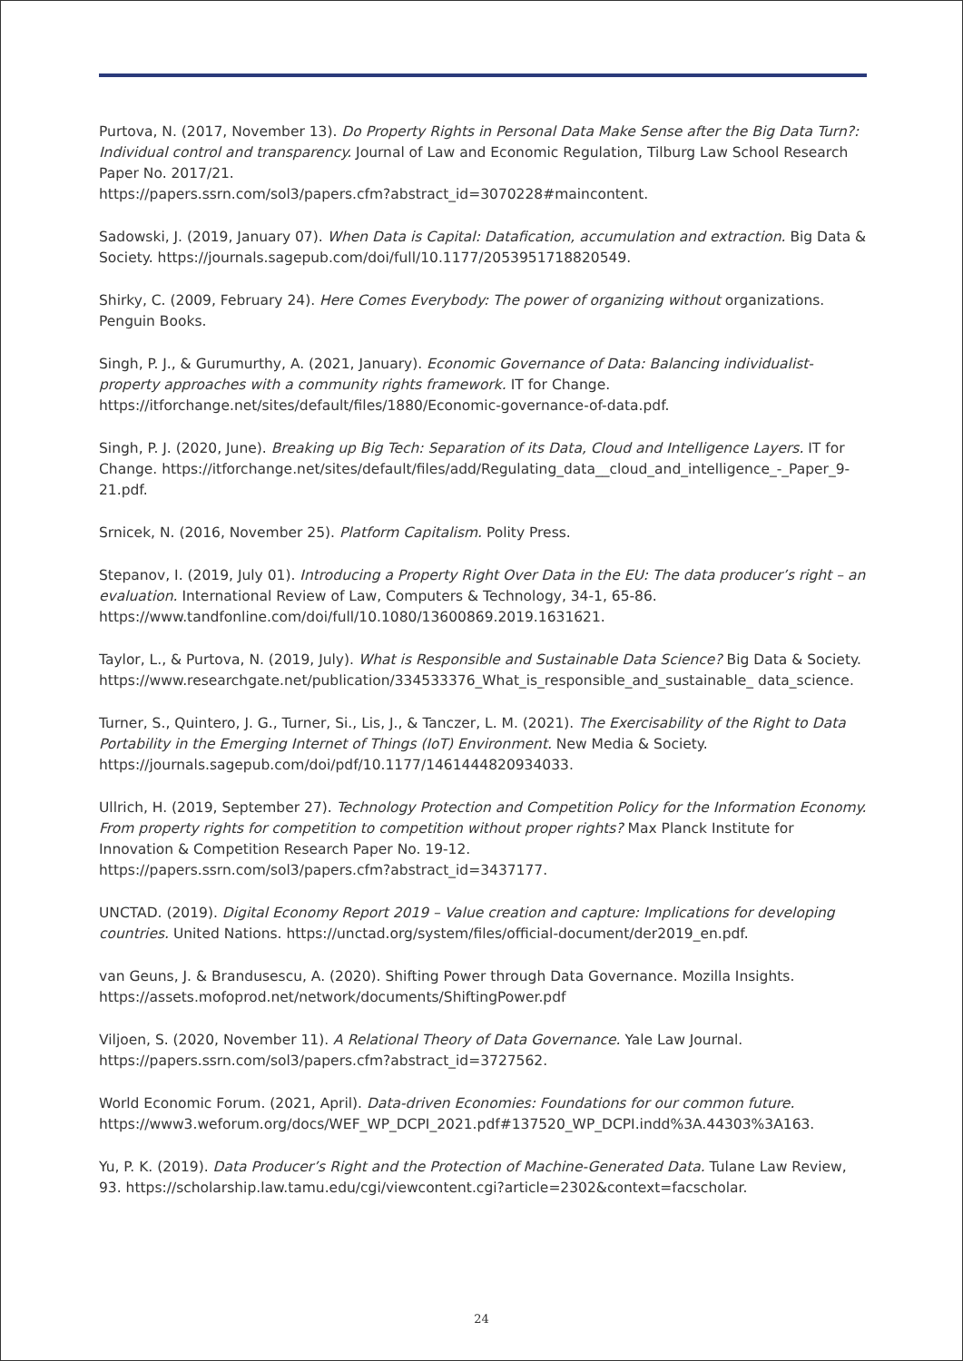Purtova, N. (2017, November 13). Do Property Rights in Personal Data Make Sense after the Big Data Turn?: Individual control and transparency. Journal of Law and Economic Regulation, Tilburg Law School Research Paper No. 2017/21.
https://papers.ssrn.com/sol3/papers.cfm?abstract_id=3070228#maincontent.
Sadowski, J. (2019, January 07). When Data is Capital: Datafication, accumulation and extraction. Big Data & Society. https://journals.sagepub.com/doi/full/10.1177/2053951718820549.
Shirky, C. (2009, February 24). Here Comes Everybody: The power of organizing without organizations. Penguin Books.
Singh, P. J., & Gurumurthy, A. (2021, January). Economic Governance of Data: Balancing individualist-property approaches with a community rights framework. IT for Change.
https://itforchange.net/sites/default/files/1880/Economic-governance-of-data.pdf.
Singh, P. J. (2020, June). Breaking up Big Tech: Separation of its Data, Cloud and Intelligence Layers. IT for Change. https://itforchange.net/sites/default/files/add/Regulating_data__cloud_and_intelligence_-_Paper_9-21.pdf.
Srnicek, N. (2016, November 25). Platform Capitalism. Polity Press.
Stepanov, I. (2019, July 01). Introducing a Property Right Over Data in the EU: The data producer’s right – an evaluation. International Review of Law, Computers & Technology, 34-1, 65-86.
https://www.tandfonline.com/doi/full/10.1080/13600869.2019.1631621.
Taylor, L., & Purtova, N. (2019, July). What is Responsible and Sustainable Data Science? Big Data & Society. https://www.researchgate.net/publication/334533376_What_is_responsible_and_sustainable_ data_science.
Turner, S., Quintero, J. G., Turner, Si., Lis, J., & Tanczer, L. M. (2021). The Exercisability of the Right to Data Portability in the Emerging Internet of Things (IoT) Environment. New Media & Society.
https://journals.sagepub.com/doi/pdf/10.1177/1461444820934033.
Ullrich, H. (2019, September 27). Technology Protection and Competition Policy for the Information Economy. From property rights for competition to competition without proper rights? Max Planck Institute for Innovation & Competition Research Paper No. 19-12.
https://papers.ssrn.com/sol3/papers.cfm?abstract_id=3437177.
UNCTAD. (2019). Digital Economy Report 2019 – Value creation and capture: Implications for developing countries. United Nations. https://unctad.org/system/files/official-document/der2019_en.pdf.
van Geuns, J. & Brandusescu, A. (2020). Shifting Power through Data Governance. Mozilla Insights.
https://assets.mofoprod.net/network/documents/ShiftingPower.pdf
Viljoen, S. (2020, November 11). A Relational Theory of Data Governance. Yale Law Journal.
https://papers.ssrn.com/sol3/papers.cfm?abstract_id=3727562.
World Economic Forum. (2021, April). Data-driven Economies: Foundations for our common future.
https://www3.weforum.org/docs/WEF_WP_DCPI_2021.pdf#137520_WP_DCPI.indd%3A.44303%3A163.
Yu, P. K. (2019). Data Producer’s Right and the Protection of Machine-Generated Data. Tulane Law Review, 93. https://scholarship.law.tamu.edu/cgi/viewcontent.cgi?article=2302&context=facscholar.
24